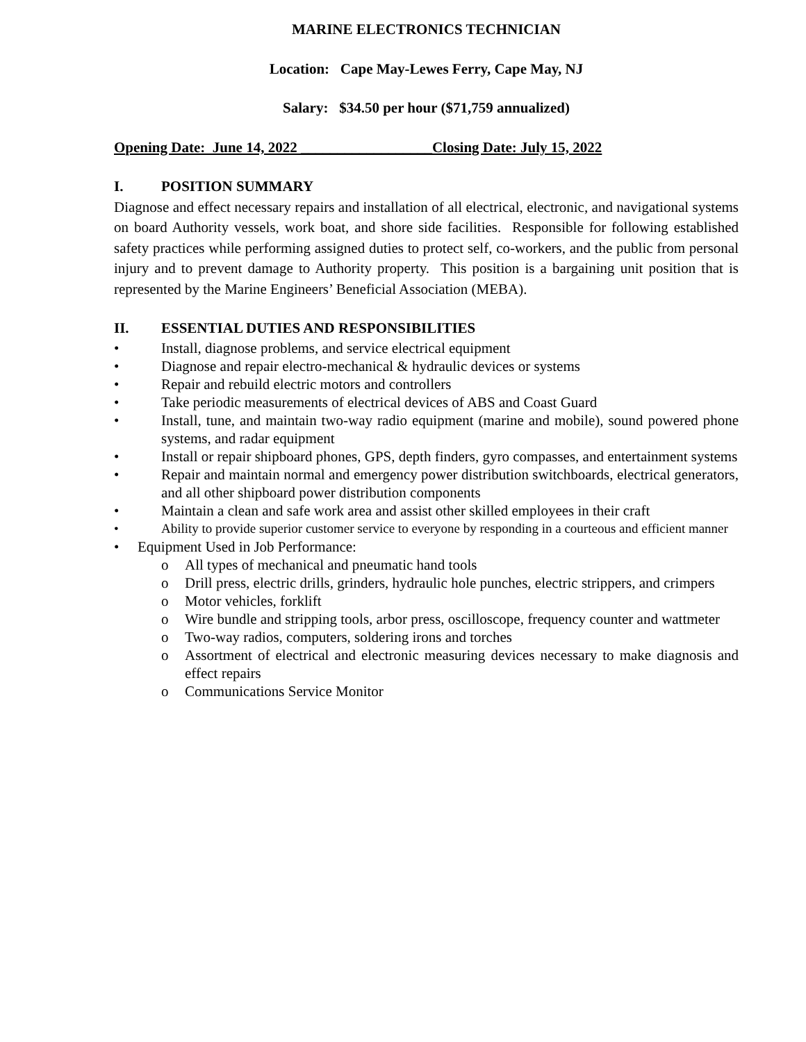MARINE ELECTRONICS TECHNICIAN
Location: Cape May-Lewes Ferry, Cape May, NJ
Salary: $34.50 per hour ($71,759 annualized)
Opening Date: June 14, 2022 __________________Closing Date: July 15, 2022
I. POSITION SUMMARY
Diagnose and effect necessary repairs and installation of all electrical, electronic, and navigational systems on board Authority vessels, work boat, and shore side facilities. Responsible for following established safety practices while performing assigned duties to protect self, co-workers, and the public from personal injury and to prevent damage to Authority property. This position is a bargaining unit position that is represented by the Marine Engineers’ Beneficial Association (MEBA).
II. ESSENTIAL DUTIES AND RESPONSIBILITIES
• Install, diagnose problems, and service electrical equipment
• Diagnose and repair electro-mechanical & hydraulic devices or systems
• Repair and rebuild electric motors and controllers
• Take periodic measurements of electrical devices of ABS and Coast Guard
• Install, tune, and maintain two-way radio equipment (marine and mobile), sound powered phone systems, and radar equipment
• Install or repair shipboard phones, GPS, depth finders, gyro compasses, and entertainment systems
• Repair and maintain normal and emergency power distribution switchboards, electrical generators, and all other shipboard power distribution components
• Maintain a clean and safe work area and assist other skilled employees in their craft
• Ability to provide superior customer service to everyone by responding in a courteous and efficient manner
• Equipment Used in Job Performance:
o All types of mechanical and pneumatic hand tools
o Drill press, electric drills, grinders, hydraulic hole punches, electric strippers, and crimpers
o Motor vehicles, forklift
o Wire bundle and stripping tools, arbor press, oscilloscope, frequency counter and wattmeter
o Two-way radios, computers, soldering irons and torches
o Assortment of electrical and electronic measuring devices necessary to make diagnosis and effect repairs
o Communications Service Monitor